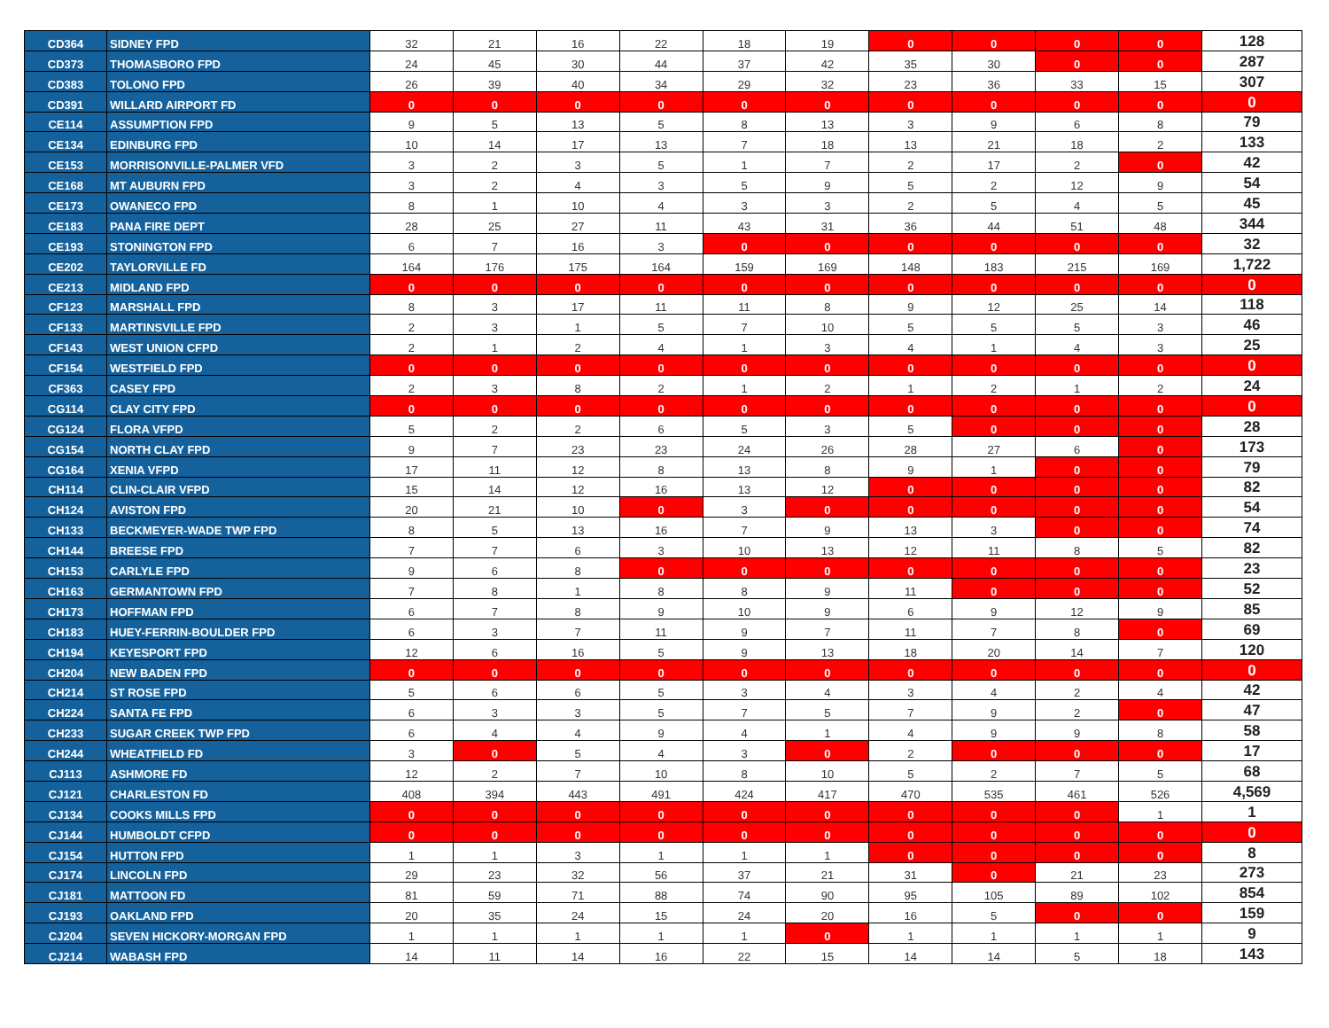| CD364 | SIDNEY FPD | 32 | 21 | 16 | 22 | 18 | 19 | 0 | 0 | 0 | 0 | 128 |
| CD373 | THOMASBORO FPD | 24 | 45 | 30 | 44 | 37 | 42 | 35 | 30 | 0 | 0 | 287 |
| CD383 | TOLONO FPD | 26 | 39 | 40 | 34 | 29 | 32 | 23 | 36 | 33 | 15 | 307 |
| CD391 | WILLARD AIRPORT FD | 0 | 0 | 0 | 0 | 0 | 0 | 0 | 0 | 0 | 0 | 0 |
| CE114 | ASSUMPTION FPD | 9 | 5 | 13 | 5 | 8 | 13 | 3 | 9 | 6 | 8 | 79 |
| CE134 | EDINBURG FPD | 10 | 14 | 17 | 13 | 7 | 18 | 13 | 21 | 18 | 2 | 133 |
| CE153 | MORRISONVILLE-PALMER VFD | 3 | 2 | 3 | 5 | 1 | 7 | 2 | 17 | 2 | 0 | 42 |
| CE168 | MT AUBURN FPD | 3 | 2 | 4 | 3 | 5 | 9 | 5 | 2 | 12 | 9 | 54 |
| CE173 | OWANECO FPD | 8 | 1 | 10 | 4 | 3 | 3 | 2 | 5 | 4 | 5 | 45 |
| CE183 | PANA FIRE DEPT | 28 | 25 | 27 | 11 | 43 | 31 | 36 | 44 | 51 | 48 | 344 |
| CE193 | STONINGTON FPD | 6 | 7 | 16 | 3 | 0 | 0 | 0 | 0 | 0 | 0 | 32 |
| CE202 | TAYLORVILLE FD | 164 | 176 | 175 | 164 | 159 | 169 | 148 | 183 | 215 | 169 | 1,722 |
| CE213 | MIDLAND FPD | 0 | 0 | 0 | 0 | 0 | 0 | 0 | 0 | 0 | 0 | 0 |
| CF123 | MARSHALL FPD | 8 | 3 | 17 | 11 | 11 | 8 | 9 | 12 | 25 | 14 | 118 |
| CF133 | MARTINSVILLE FPD | 2 | 3 | 1 | 5 | 7 | 10 | 5 | 5 | 5 | 3 | 46 |
| CF143 | WEST UNION CFPD | 2 | 1 | 2 | 4 | 1 | 3 | 4 | 1 | 4 | 3 | 25 |
| CF154 | WESTFIELD FPD | 0 | 0 | 0 | 0 | 0 | 0 | 0 | 0 | 0 | 0 | 0 |
| CF363 | CASEY FPD | 2 | 3 | 8 | 2 | 1 | 2 | 1 | 2 | 1 | 2 | 24 |
| CG114 | CLAY CITY FPD | 0 | 0 | 0 | 0 | 0 | 0 | 0 | 0 | 0 | 0 | 0 |
| CG124 | FLORA VFPD | 5 | 2 | 2 | 6 | 5 | 3 | 5 | 0 | 0 | 0 | 28 |
| CG154 | NORTH CLAY FPD | 9 | 7 | 23 | 23 | 24 | 26 | 28 | 27 | 6 | 0 | 173 |
| CG164 | XENIA VFPD | 17 | 11 | 12 | 8 | 13 | 8 | 9 | 1 | 0 | 0 | 79 |
| CH114 | CLIN-CLAIR VFPD | 15 | 14 | 12 | 16 | 13 | 12 | 0 | 0 | 0 | 0 | 82 |
| CH124 | AVISTON FPD | 20 | 21 | 10 | 0 | 3 | 0 | 0 | 0 | 0 | 0 | 54 |
| CH133 | BECKMEYER-WADE TWP FPD | 8 | 5 | 13 | 16 | 7 | 9 | 13 | 3 | 0 | 0 | 74 |
| CH144 | BREESE FPD | 7 | 7 | 6 | 3 | 10 | 13 | 12 | 11 | 8 | 5 | 82 |
| CH153 | CARLYLE FPD | 9 | 6 | 8 | 0 | 0 | 0 | 0 | 0 | 0 | 0 | 23 |
| CH163 | GERMANTOWN FPD | 7 | 8 | 1 | 8 | 8 | 9 | 11 | 0 | 0 | 0 | 52 |
| CH173 | HOFFMAN FPD | 6 | 7 | 8 | 9 | 10 | 9 | 6 | 9 | 12 | 9 | 85 |
| CH183 | HUEY-FERRIN-BOULDER FPD | 6 | 3 | 7 | 11 | 9 | 7 | 11 | 7 | 8 | 0 | 69 |
| CH194 | KEYESPORT FPD | 12 | 6 | 16 | 5 | 9 | 13 | 18 | 20 | 14 | 7 | 120 |
| CH204 | NEW BADEN FPD | 0 | 0 | 0 | 0 | 0 | 0 | 0 | 0 | 0 | 0 | 0 |
| CH214 | ST ROSE FPD | 5 | 6 | 6 | 5 | 3 | 4 | 3 | 4 | 2 | 4 | 42 |
| CH224 | SANTA FE FPD | 6 | 3 | 3 | 5 | 7 | 5 | 7 | 9 | 2 | 0 | 47 |
| CH233 | SUGAR CREEK TWP FPD | 6 | 4 | 4 | 9 | 4 | 1 | 4 | 9 | 9 | 8 | 58 |
| CH244 | WHEATFIELD FD | 3 | 0 | 5 | 4 | 3 | 0 | 2 | 0 | 0 | 0 | 17 |
| CJ113 | ASHMORE FD | 12 | 2 | 7 | 10 | 8 | 10 | 5 | 2 | 7 | 5 | 68 |
| CJ121 | CHARLESTON FD | 408 | 394 | 443 | 491 | 424 | 417 | 470 | 535 | 461 | 526 | 4,569 |
| CJ134 | COOKS MILLS FPD | 0 | 0 | 0 | 0 | 0 | 0 | 0 | 0 | 0 | 1 | 1 |
| CJ144 | HUMBOLDT CFPD | 0 | 0 | 0 | 0 | 0 | 0 | 0 | 0 | 0 | 0 | 0 |
| CJ154 | HUTTON FPD | 1 | 1 | 3 | 1 | 1 | 1 | 0 | 0 | 0 | 0 | 8 |
| CJ174 | LINCOLN FPD | 29 | 23 | 32 | 56 | 37 | 21 | 31 | 0 | 21 | 23 | 273 |
| CJ181 | MATTOON FD | 81 | 59 | 71 | 88 | 74 | 90 | 95 | 105 | 89 | 102 | 854 |
| CJ193 | OAKLAND FPD | 20 | 35 | 24 | 15 | 24 | 20 | 16 | 5 | 0 | 0 | 159 |
| CJ204 | SEVEN HICKORY-MORGAN FPD | 1 | 1 | 1 | 1 | 1 | 0 | 1 | 1 | 1 | 1 | 9 |
| CJ214 | WABASH FPD | 14 | 11 | 14 | 16 | 22 | 15 | 14 | 14 | 5 | 18 | 143 |